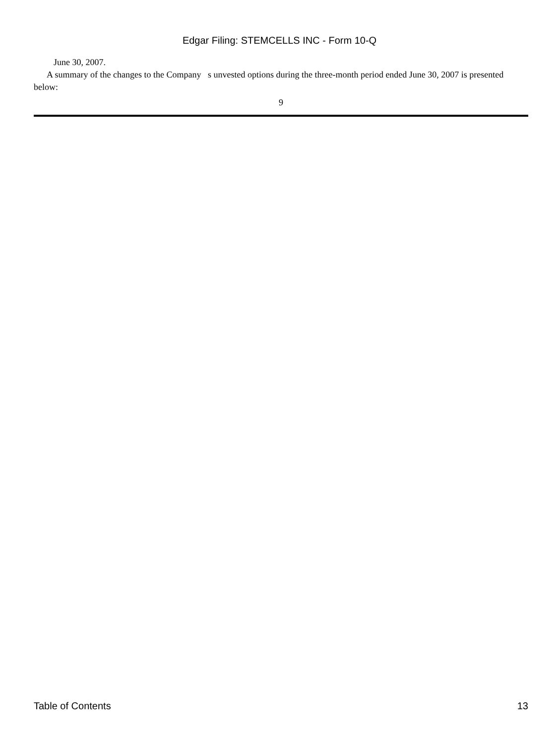Edgar Filing: STEMCELLS INC - Form 10-Q
June 30, 2007.
A summary of the changes to the Company s unvested options during the three-month period ended June 30, 2007 is presented below:
9
Table of Contents 13